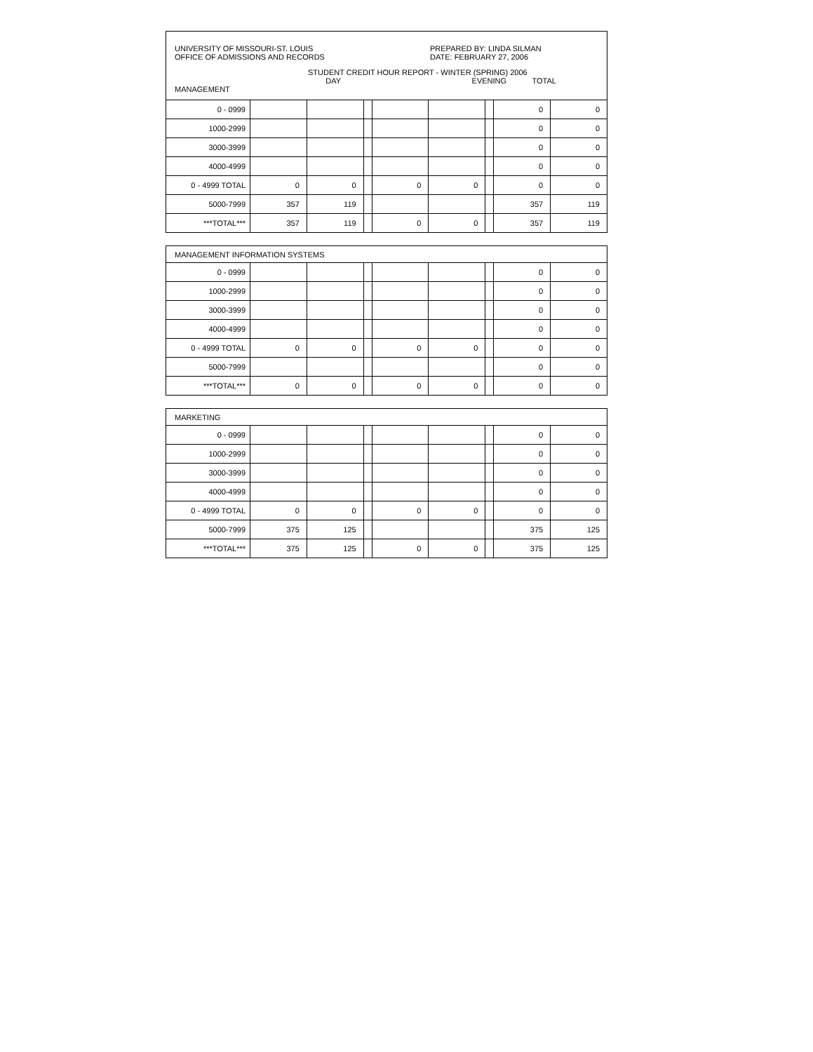UNIVERSITY OF MISSOURI-ST. LOUIS
OFFICE OF ADMISSIONS AND RECORDS
PREPARED BY: LINDA SILMAN
DATE: FEBRUARY 27, 2006
STUDENT CREDIT HOUR REPORT - WINTER (SPRING) 2006
MANAGEMENT DAY EVENING TOTAL
| 0 - 0999 | | | | | | | 0 | 0 |
| 1000-2999 | | | | | | | 0 | 0 |
| 3000-3999 | | | | | | | 0 | 0 |
| 4000-4999 | | | | | | | 0 | 0 |
| 0 - 4999 TOTAL | 0 | 0 | | 0 | 0 | | 0 | 0 |
| 5000-7999 | 357 | 119 | | | | | 357 | 119 |
| ***TOTAL*** | 357 | 119 | | 0 | 0 | | 357 | 119 |
MANAGEMENT INFORMATION SYSTEMS
| 0 - 0999 | | | | | | | 0 | 0 |
| 1000-2999 | | | | | | | 0 | 0 |
| 3000-3999 | | | | | | | 0 | 0 |
| 4000-4999 | | | | | | | 0 | 0 |
| 0 - 4999 TOTAL | 0 | 0 | | 0 | 0 | | 0 | 0 |
| 5000-7999 | | | | | | | 0 | 0 |
| ***TOTAL*** | 0 | 0 | | 0 | 0 | | 0 | 0 |
MARKETING
| 0 - 0999 | | | | | | | 0 | 0 |
| 1000-2999 | | | | | | | 0 | 0 |
| 3000-3999 | | | | | | | 0 | 0 |
| 4000-4999 | | | | | | | 0 | 0 |
| 0 - 4999 TOTAL | 0 | 0 | | 0 | 0 | | 0 | 0 |
| 5000-7999 | 375 | 125 | | | | | 375 | 125 |
| ***TOTAL*** | 375 | 125 | | 0 | 0 | | 375 | 125 |